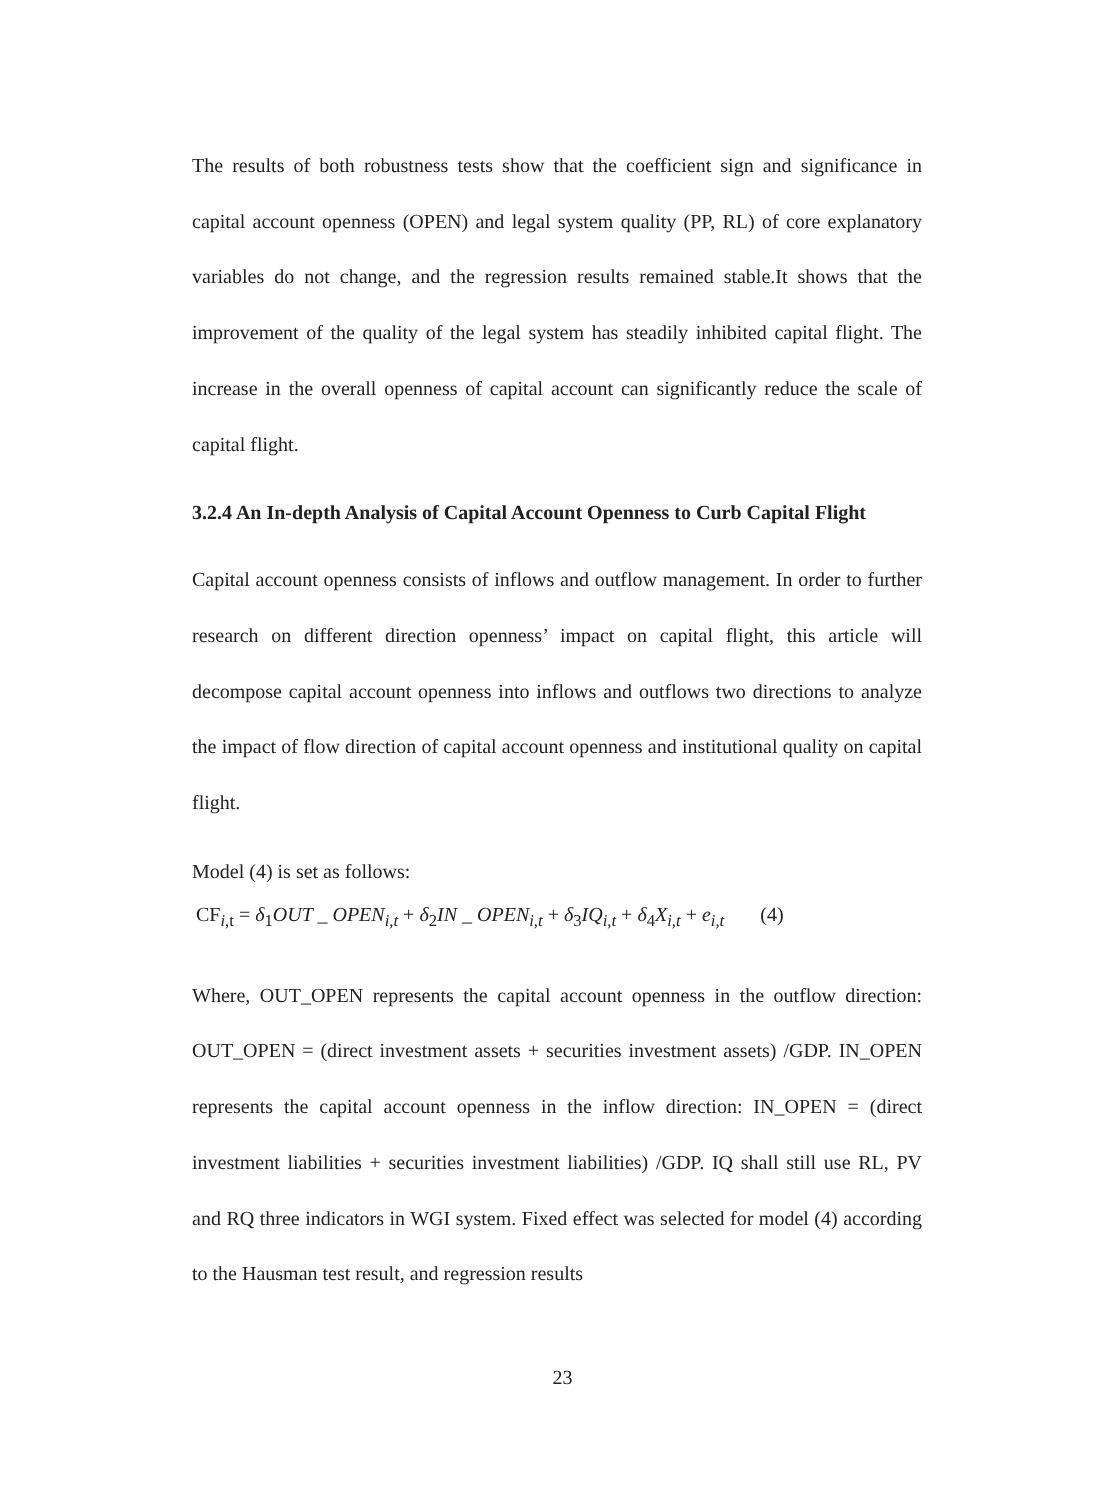The results of both robustness tests show that the coefficient sign and significance in capital account openness (OPEN) and legal system quality (PP, RL) of core explanatory variables do not change, and the regression results remained stable.It shows that the improvement of the quality of the legal system has steadily inhibited capital flight. The increase in the overall openness of capital account can significantly reduce the scale of capital flight.
3.2.4 An In-depth Analysis of Capital Account Openness to Curb Capital Flight
Capital account openness consists of inflows and outflow management. In order to further research on different direction openness’ impact on capital flight, this article will decompose capital account openness into inflows and outflows two directions to analyze the impact of flow direction of capital account openness and institutional quality on capital flight.
Model (4) is set as follows:
CF<sub>i,t</sub> = δ<sub>1</sub>OUT _ OPEN<sub>i,t</sub> + δ<sub>2</sub>IN _ OPEN<sub>i,t</sub> + δ<sub>3</sub>IQ<sub>i,t</sub> + δ<sub>4</sub>X<sub>i,t</sub> + e<sub>i,t</sub> (4)
Where, OUT_OPEN represents the capital account openness in the outflow direction: OUT_OPEN = (direct investment assets + securities investment assets) /GDP. IN_OPEN represents the capital account openness in the inflow direction: IN_OPEN = (direct investment liabilities + securities investment liabilities) /GDP. IQ shall still use RL, PV and RQ three indicators in WGI system. Fixed effect was selected for model (4) according to the Hausman test result, and regression results
23